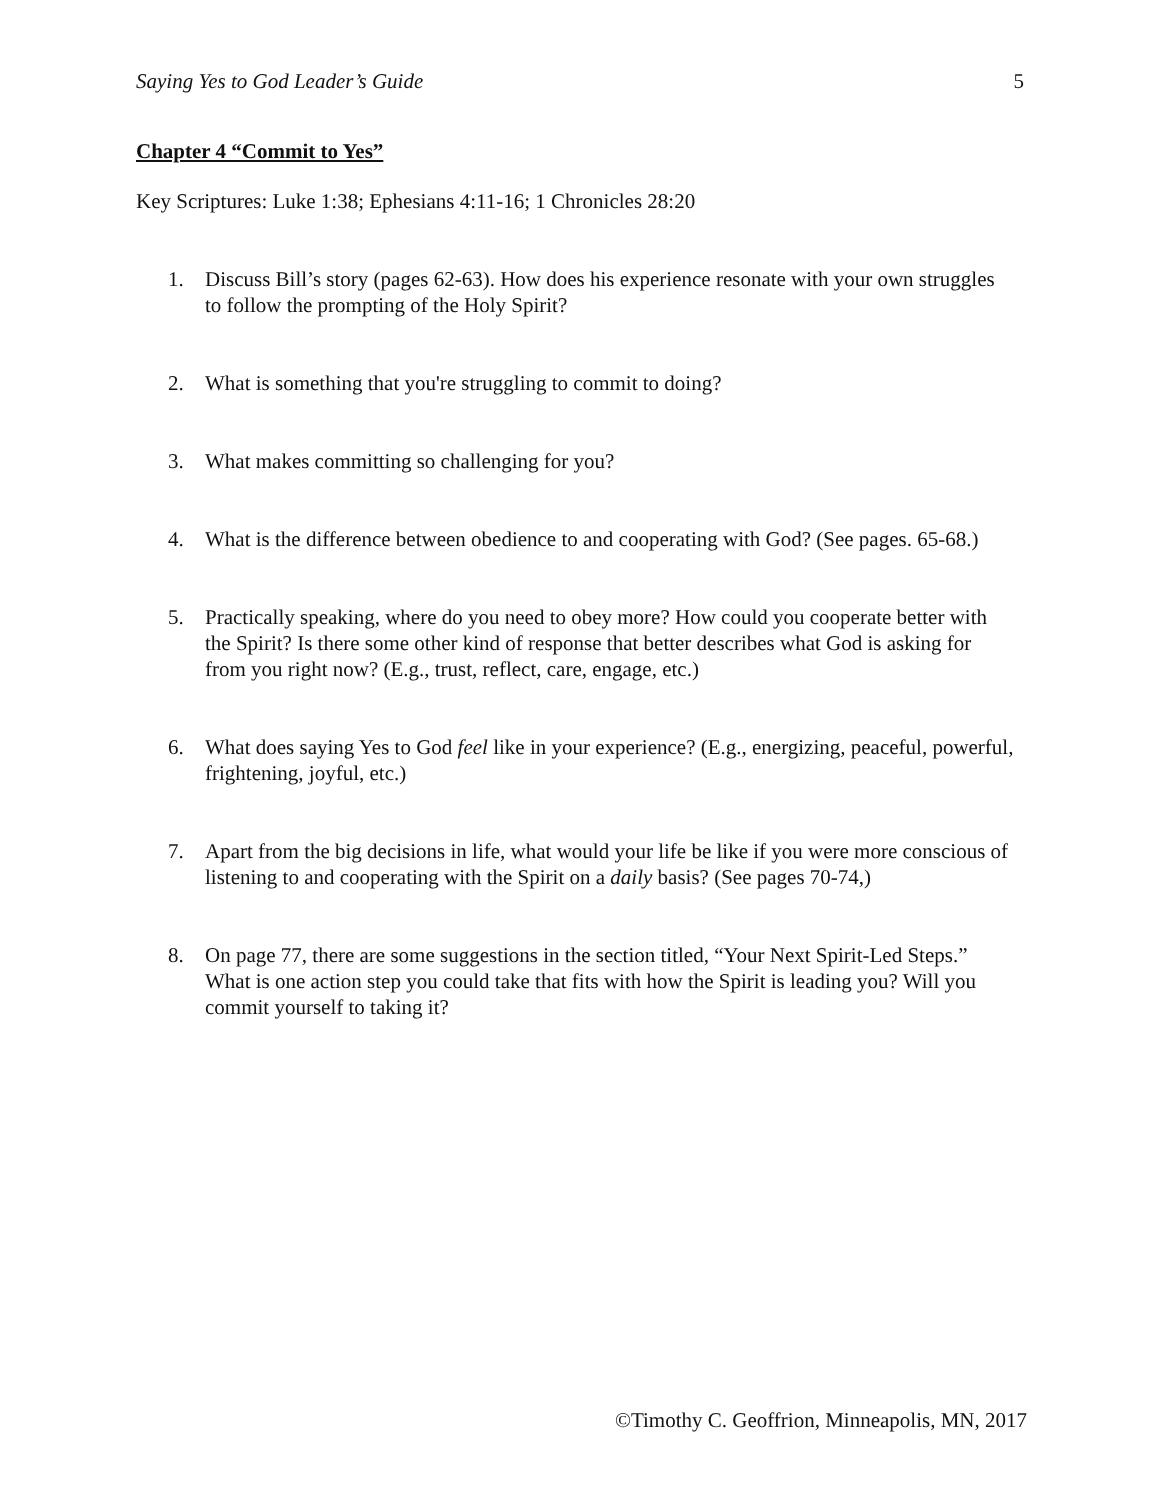Saying Yes to God Leader’s Guide 5
Chapter 4 “Commit to Yes”
Key Scriptures: Luke 1:38; Ephesians 4:11-16; 1 Chronicles 28:20
1. Discuss Bill’s story (pages 62-63). How does his experience resonate with your own struggles to follow the prompting of the Holy Spirit?
2. What is something that you're struggling to commit to doing?
3. What makes committing so challenging for you?
4. What is the difference between obedience to and cooperating with God? (See pages. 65-68.)
5. Practically speaking, where do you need to obey more? How could you cooperate better with the Spirit? Is there some other kind of response that better describes what God is asking for from you right now? (E.g., trust, reflect, care, engage, etc.)
6. What does saying Yes to God feel like in your experience? (E.g., energizing, peaceful, powerful, frightening, joyful, etc.)
7. Apart from the big decisions in life, what would your life be like if you were more conscious of listening to and cooperating with the Spirit on a daily basis? (See pages 70-74,)
8. On page 77, there are some suggestions in the section titled, “Your Next Spirit-Led Steps.” What is one action step you could take that fits with how the Spirit is leading you? Will you commit yourself to taking it?
©Timothy C. Geoffrion, Minneapolis, MN, 2017